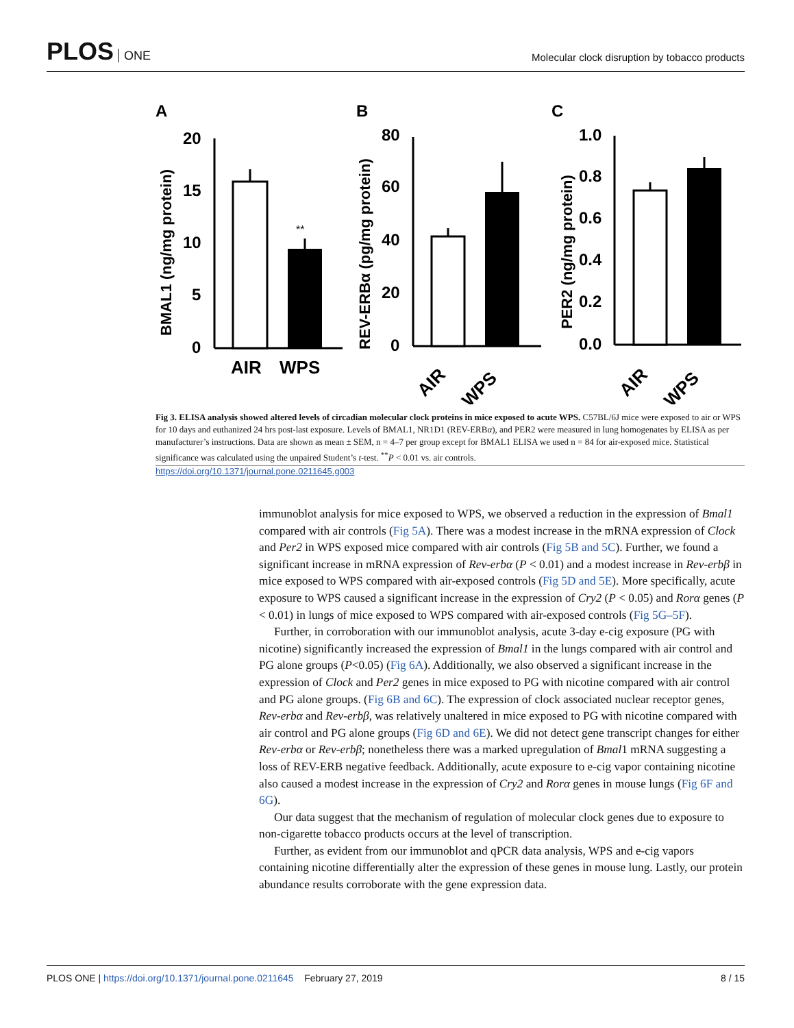PLOS ONE
Molecular clock disruption by tobacco products
A
B
C
BMAL1 (ng/mg protein)
20
15
10
5
0
**
AIR
WPS
REV-ERBα (pg/mg protein)
80
60
40
20
0
AIR
WPS
PER2 (ng/mg protein)
1.0
0.8
0.6
0.4
0.2
0.0
AIR
WPS
Fig 3. ELISA analysis showed altered levels of circadian molecular clock proteins in mice exposed to acute WPS. C57BL/6J mice were exposed to air or WPS for 10 days and euthanized 24 hrs post-last exposure. Levels of BMAL1, NR1D1 (REV-ERBα), and PER2 were measured in lung homogenates by ELISA as per manufacturer’s instructions. Data are shown as mean ± SEM, n = 4–7 per group except for BMAL1 ELISA we used n = 84 for air-exposed mice. Statistical significance was calculated using the unpaired Student’s t-test. <sup>**</sup>P < 0.01 vs. air controls.
https://doi.org/10.1371/journal.pone.0211645.g003
immunoblot analysis for mice exposed to WPS, we observed a reduction in the expression of Bmal1 compared with air controls (Fig 5A). There was a modest increase in the mRNA expression of Clock and Per2 in WPS exposed mice compared with air controls (Fig 5B and 5C). Further, we found a significant increase in mRNA expression of Rev-erbα (P < 0.01) and a modest increase in Rev-erbβ in mice exposed to WPS compared with air-exposed controls (Fig 5D and 5E). More specifically, acute exposure to WPS caused a significant increase in the expression of Cry2 (P < 0.05) and Rorα genes (P < 0.01) in lungs of mice exposed to WPS compared with air-exposed controls (Fig 5G–5F).
Further, in corroboration with our immunoblot analysis, acute 3-day e-cig exposure (PG with nicotine) significantly increased the expression of Bmal1 in the lungs compared with air control and PG alone groups (P<0.05) (Fig 6A). Additionally, we also observed a significant increase in the expression of Clock and Per2 genes in mice exposed to PG with nicotine compared with air control and PG alone groups. (Fig 6B and 6C). The expression of clock associated nuclear receptor genes, Rev-erbα and Rev-erbβ, was relatively unaltered in mice exposed to PG with nicotine compared with air control and PG alone groups (Fig 6D and 6E). We did not detect gene transcript changes for either Rev-erbα or Rev-erbβ; nonetheless there was a marked upregulation of Bmal1 mRNA suggesting a loss of REV-ERB negative feedback. Additionally, acute exposure to e-cig vapor containing nicotine also caused a modest increase in the expression of Cry2 and Rorα genes in mouse lungs (Fig 6F and 6G).
Our data suggest that the mechanism of regulation of molecular clock genes due to exposure to non-cigarette tobacco products occurs at the level of transcription.
Further, as evident from our immunoblot and qPCR data analysis, WPS and e-cig vapors containing nicotine differentially alter the expression of these genes in mouse lung. Lastly, our protein abundance results corroborate with the gene expression data.
PLOS ONE | https://doi.org/10.1371/journal.pone.0211645 February 27, 2019
8 / 15